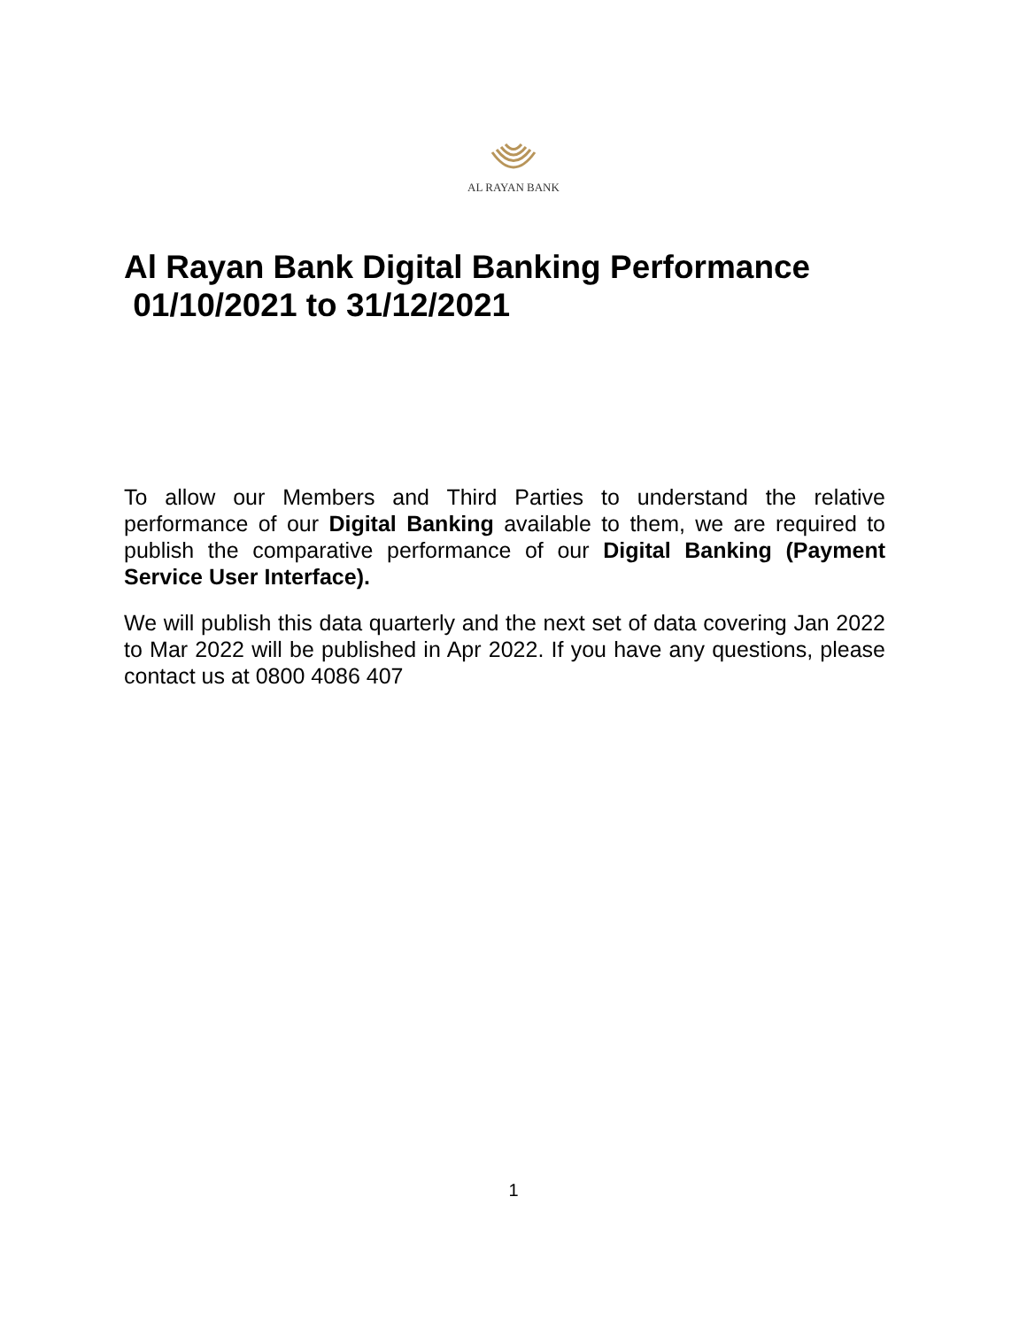AL RAYAN BANK
Al Rayan Bank Digital Banking Performance
01/10/2021 to 31/12/2021
To allow our Members and Third Parties to understand the relative performance of our Digital Banking available to them, we are required to publish the comparative performance of our Digital Banking (Payment Service User Interface).
We will publish this data quarterly and the next set of data covering Jan 2022 to Mar 2022 will be published in Apr 2022. If you have any questions, please contact us at 0800 4086 407
1